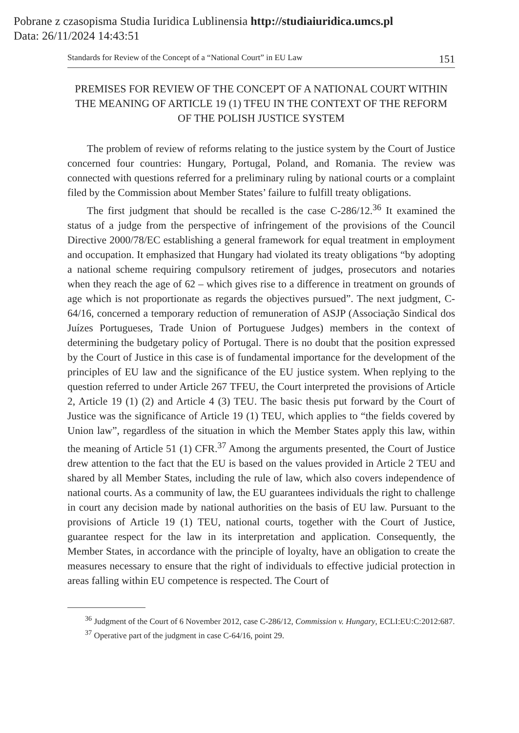Pobrane z czasopisma Studia Iuridica Lublinensia http://studiaiuridica.umcs.pl
Data: 26/11/2024 14:43:51
Standards for Review of the Concept of a “National Court” in EU Law 151
PREMISES FOR REVIEW OF THE CONCEPT OF A NATIONAL COURT WITHIN THE MEANING OF ARTICLE 19 (1) TFEU IN THE CONTEXT OF THE REFORM OF THE POLISH JUSTICE SYSTEM
The problem of review of reforms relating to the justice system by the Court of Justice concerned four countries: Hungary, Portugal, Poland, and Romania. The review was connected with questions referred for a preliminary ruling by national courts or a complaint filed by the Commission about Member States’ failure to fulfill treaty obligations.
The first judgment that should be recalled is the case C-286/12.<sup>36</sup> It examined the status of a judge from the perspective of infringement of the provisions of the Council Directive 2000/78/EC establishing a general framework for equal treatment in employment and occupation. It emphasized that Hungary had violated its treaty obligations “by adopting a national scheme requiring compulsory retirement of judges, prosecutors and notaries when they reach the age of 62 – which gives rise to a difference in treatment on grounds of age which is not proportionate as regards the objectives pursued”. The next judgment, C-64/16, concerned a temporary reduction of remuneration of ASJP (Associação Sindical dos Juízes Portugueses, Trade Union of Portuguese Judges) members in the context of determining the budgetary policy of Portugal. There is no doubt that the position expressed by the Court of Justice in this case is of fundamental importance for the development of the principles of EU law and the significance of the EU justice system. When replying to the question referred to under Article 267 TFEU, the Court interpreted the provisions of Article 2, Article 19 (1) (2) and Article 4 (3) TEU. The basic thesis put forward by the Court of Justice was the significance of Article 19 (1) TEU, which applies to “the fields covered by Union law”, regardless of the situation in which the Member States apply this law, within the meaning of Article 51 (1) CFR.<sup>37</sup> Among the arguments presented, the Court of Justice drew attention to the fact that the EU is based on the values provided in Article 2 TEU and shared by all Member States, including the rule of law, which also covers independence of national courts. As a community of law, the EU guarantees individuals the right to challenge in court any decision made by national authorities on the basis of EU law. Pursuant to the provisions of Article 19 (1) TEU, national courts, together with the Court of Justice, guarantee respect for the law in its interpretation and application. Consequently, the Member States, in accordance with the principle of loyalty, have an obligation to create the measures necessary to ensure that the right of individuals to effective judicial protection in areas falling within EU competence is respected. The Court of
<sup>36</sup> Judgment of the Court of 6 November 2012, case C-286/12, Commission v. Hungary, ECLI:EU:C:2012:687.
<sup>37</sup> Operative part of the judgment in case C-64/16, point 29.